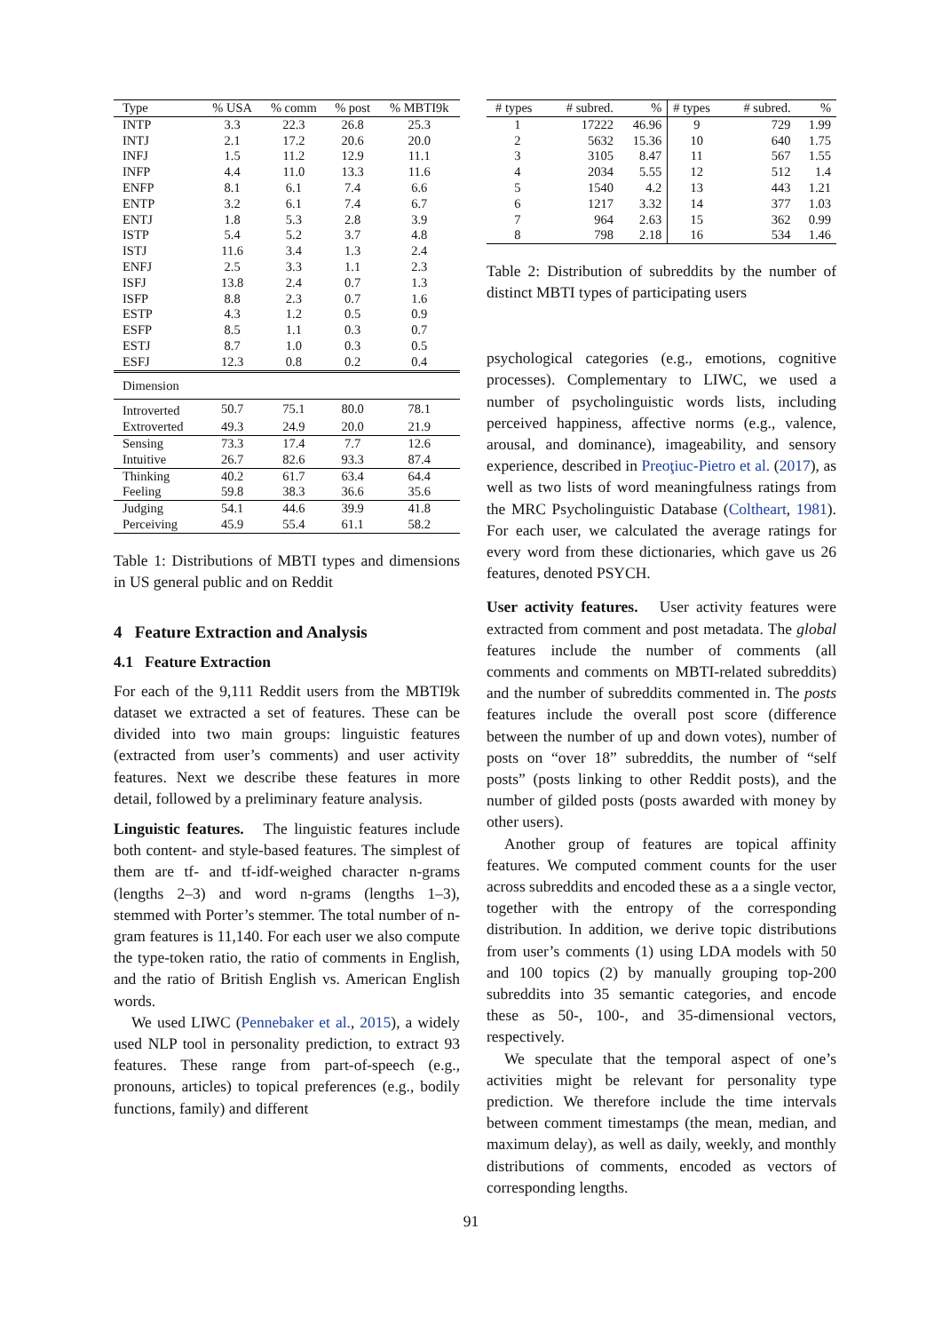| Type | % USA | % comm | % post | % MBTI9k |
| --- | --- | --- | --- | --- |
| INTP | 3.3 | 22.3 | 26.8 | 25.3 |
| INTJ | 2.1 | 17.2 | 20.6 | 20.0 |
| INFJ | 1.5 | 11.2 | 12.9 | 11.1 |
| INFP | 4.4 | 11.0 | 13.3 | 11.6 |
| ENFP | 8.1 | 6.1 | 7.4 | 6.6 |
| ENTP | 3.2 | 6.1 | 7.4 | 6.7 |
| ENTJ | 1.8 | 5.3 | 2.8 | 3.9 |
| ISTP | 5.4 | 5.2 | 3.7 | 4.8 |
| ISTJ | 11.6 | 3.4 | 1.3 | 2.4 |
| ENFJ | 2.5 | 3.3 | 1.1 | 2.3 |
| ISFJ | 13.8 | 2.4 | 0.7 | 1.3 |
| ISFP | 8.8 | 2.3 | 0.7 | 1.6 |
| ESTP | 4.3 | 1.2 | 0.5 | 0.9 |
| ESFP | 8.5 | 1.1 | 0.3 | 0.7 |
| ESTJ | 8.7 | 1.0 | 0.3 | 0.5 |
| ESFJ | 12.3 | 0.8 | 0.2 | 0.4 |
| Dimension | | | | |
| Introverted | 50.7 | 75.1 | 80.0 | 78.1 |
| Extroverted | 49.3 | 24.9 | 20.0 | 21.9 |
| Sensing | 73.3 | 17.4 | 7.7 | 12.6 |
| Intuitive | 26.7 | 82.6 | 93.3 | 87.4 |
| Thinking | 40.2 | 61.7 | 63.4 | 64.4 |
| Feeling | 59.8 | 38.3 | 36.6 | 35.6 |
| Judging | 54.1 | 44.6 | 39.9 | 41.8 |
| Perceiving | 45.9 | 55.4 | 61.1 | 58.2 |
Table 1: Distributions of MBTI types and dimensions in US general public and on Reddit
4 Feature Extraction and Analysis
4.1 Feature Extraction
For each of the 9,111 Reddit users from the MBTI9k dataset we extracted a set of features. These can be divided into two main groups: linguistic features (extracted from user’s comments) and user activity features. Next we describe these features in more detail, followed by a preliminary feature analysis.
Linguistic features. The linguistic features include both content- and style-based features. The simplest of them are tf- and tf-idf-weighed character n-grams (lengths 2–3) and word n-grams (lengths 1–3), stemmed with Porter’s stemmer. The total number of n-gram features is 11,140. For each user we also compute the type-token ratio, the ratio of comments in English, and the ratio of British English vs. American English words.
We used LIWC (Pennebaker et al., 2015), a widely used NLP tool in personality prediction, to extract 93 features. These range from part-of-speech (e.g., pronouns, articles) to topical preferences (e.g., bodily functions, family) and different
| # types | # subred. | % | # types | # subred. | % |
| 1 | 17222 | 46.96 | 9 | 729 | 1.99 |
| 2 | 5632 | 15.36 | 10 | 640 | 1.75 |
| 3 | 3105 | 8.47 | 11 | 567 | 1.55 |
| 4 | 2034 | 5.55 | 12 | 512 | 1.4 |
| 5 | 1540 | 4.2 | 13 | 443 | 1.21 |
| 6 | 1217 | 3.32 | 14 | 377 | 1.03 |
| 7 | 964 | 2.63 | 15 | 362 | 0.99 |
| 8 | 798 | 2.18 | 16 | 534 | 1.46 |
Table 2: Distribution of subreddits by the number of distinct MBTI types of participating users
psychological categories (e.g., emotions, cognitive processes). Complementary to LIWC, we used a number of psycholinguistic words lists, including perceived happiness, affective norms (e.g., valence, arousal, and dominance), imageability, and sensory experience, described in Preoţiuc-Pietro et al. (2017), as well as two lists of word meaningfulness ratings from the MRC Psycholinguistic Database (Coltheart, 1981). For each user, we calculated the average ratings for every word from these dictionaries, which gave us 26 features, denoted PSYCH.
User activity features. User activity features were extracted from comment and post metadata. The global features include the number of comments (all comments and comments on MBTI-related subreddits) and the number of subreddits commented in. The posts features include the overall post score (difference between the number of up and down votes), number of posts on “over 18” subreddits, the number of “self posts” (posts linking to other Reddit posts), and the number of gilded posts (posts awarded with money by other users).
Another group of features are topical affinity features. We computed comment counts for the user across subreddits and encoded these as a a single vector, together with the entropy of the corresponding distribution. In addition, we derive topic distributions from user’s comments (1) using LDA models with 50 and 100 topics (2) by manually grouping top-200 subreddits into 35 semantic categories, and encode these as 50-, 100-, and 35-dimensional vectors, respectively.
We speculate that the temporal aspect of one’s activities might be relevant for personality type prediction. We therefore include the time intervals between comment timestamps (the mean, median, and maximum delay), as well as daily, weekly, and monthly distributions of comments, encoded as vectors of corresponding lengths.
91